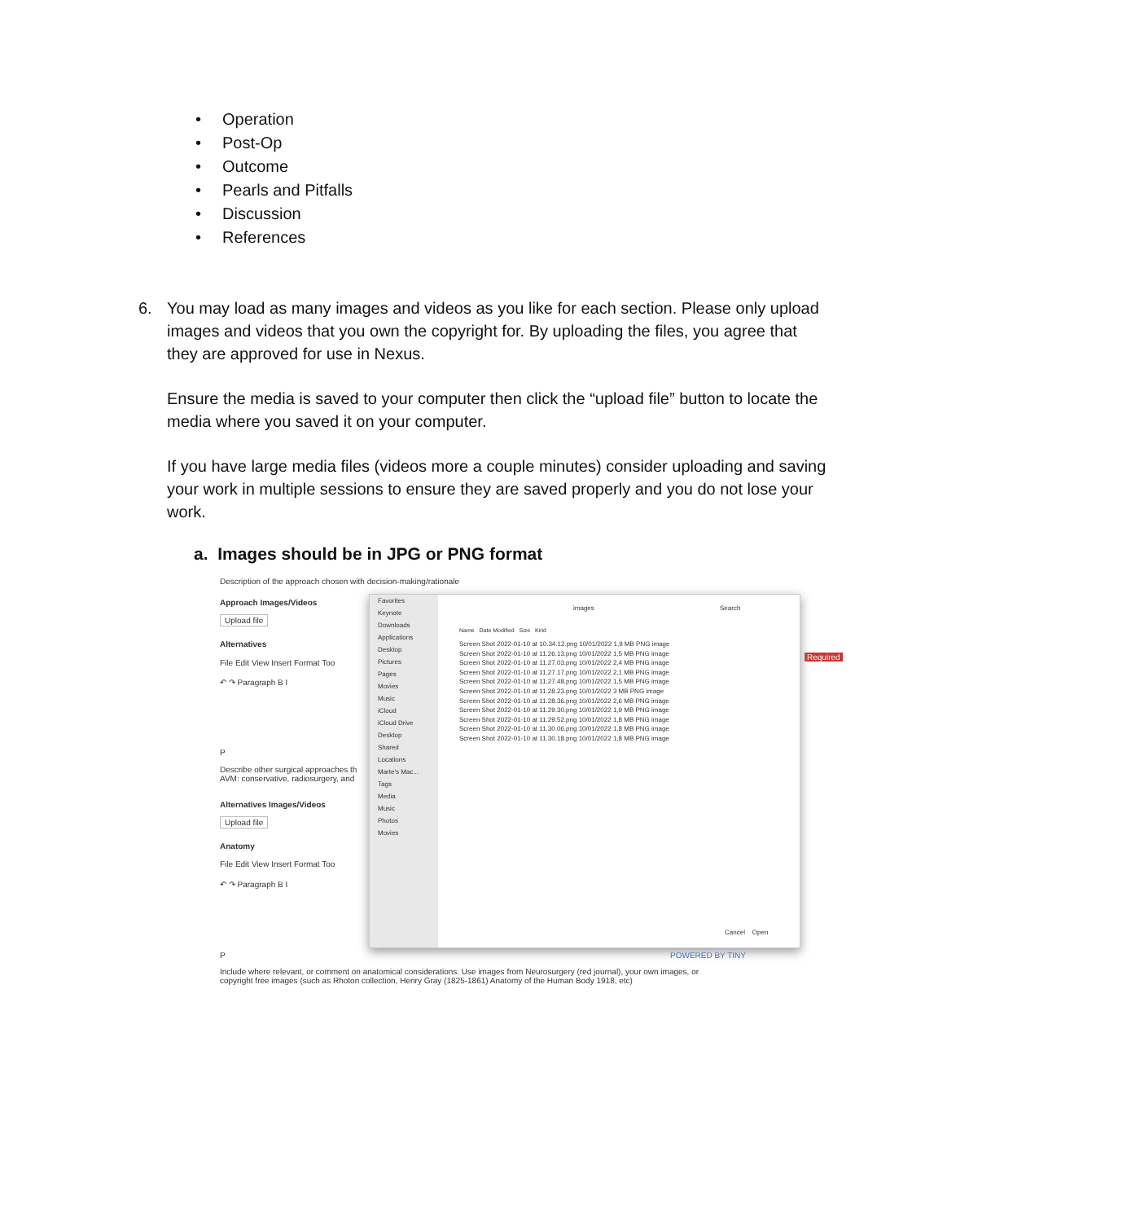• Operation
• Post-Op
• Outcome
• Pearls and Pitfalls
• Discussion
• References
6.
You may load as many images and videos as you like for each section. Please only upload images and videos that you own the copyright for. By uploading the files, you agree that they are approved for use in Nexus.
Ensure the media is saved to your computer then click the “upload file” button to locate the media where you saved it on your computer.
If you have large media files (videos more a couple minutes) consider uploading and saving your work in multiple sessions to ensure they are saved properly and you do not lose your work.
a. Images should be in JPG or PNG format
Description of the approach chosen with decision-making/rationale
Approach Images/Videos
Upload file
Alternatives
File Edit View Insert Format Too
↶ ↷ Paragraph B I
P
Describe other surgical approaches th
AVM: conservative, radiosurgery, and
Alternatives Images/Videos
Upload file
Anatomy
File Edit View Insert Format Too
↶ ↷ Paragraph B I
P POWERED BY TINY
Required
Include where relevant, or comment on anatomical considerations. Use images from Neurosurgery (red journal), your own images, or
copyright free images (such as Rhoton collection, Henry Gray (1825-1861) Anatomy of the Human Body 1918, etc)
Favorites
Keynote
Downloads
Applications
Desktop
Pictures
Pages
Movies
Music
iCloud
iCloud Drive
Desktop
Shared
Locations
Marte's Mac...
Tags
Media
Music
Photos
Movies
images Search
Name Date Modified Size Kind
Screen Shot 2022-01-10 at 10.34.12.png 10/01/2022 1,9 MB PNG image
Screen Shot 2022-01-10 at 11.26.13.png 10/01/2022 1,5 MB PNG image
Screen Shot 2022-01-10 at 11.27.03.png 10/01/2022 2,4 MB PNG image
Screen Shot 2022-01-10 at 11.27.17.png 10/01/2022 2,1 MB PNG image
Screen Shot 2022-01-10 at 11.27.48.png 10/01/2022 1,5 MB PNG image
Screen Shot 2022-01-10 at 11.28.23.png 10/01/2022 3 MB PNG image
Screen Shot 2022-01-10 at 11.28.36.png 10/01/2022 2,6 MB PNG image
Screen Shot 2022-01-10 at 11.29.30.png 10/01/2022 1,9 MB PNG image
Screen Shot 2022-01-10 at 11.29.52.png 10/01/2022 1,8 MB PNG image
Screen Shot 2022-01-10 at 11.30.06.png 10/01/2022 1,8 MB PNG image
Screen Shot 2022-01-10 at 11.30.18.png 10/01/2022 1,8 MB PNG image
Cancel Open